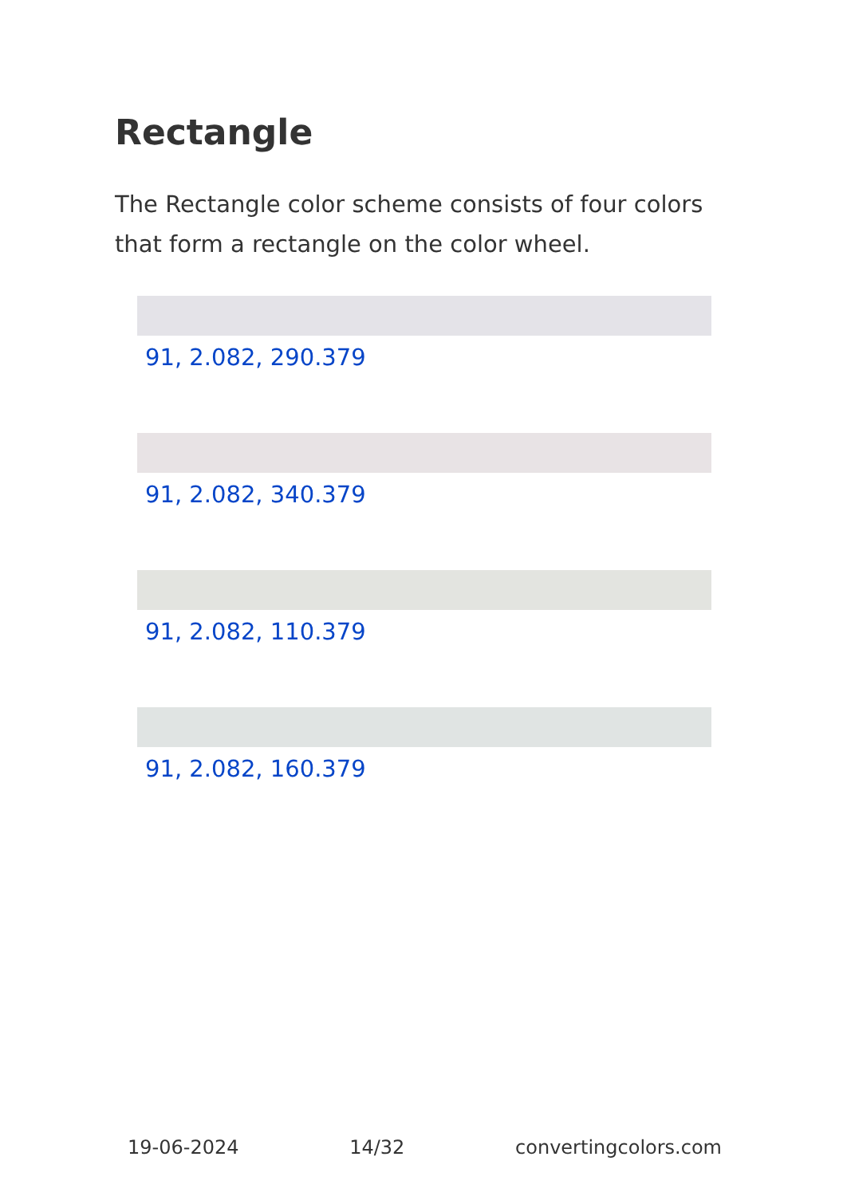Rectangle
The Rectangle color scheme consists of four colors that form a rectangle on the color wheel.
91, 2.082, 290.379
91, 2.082, 340.379
91, 2.082, 110.379
91, 2.082, 160.379
19-06-2024 14/32 convertingcolors.com